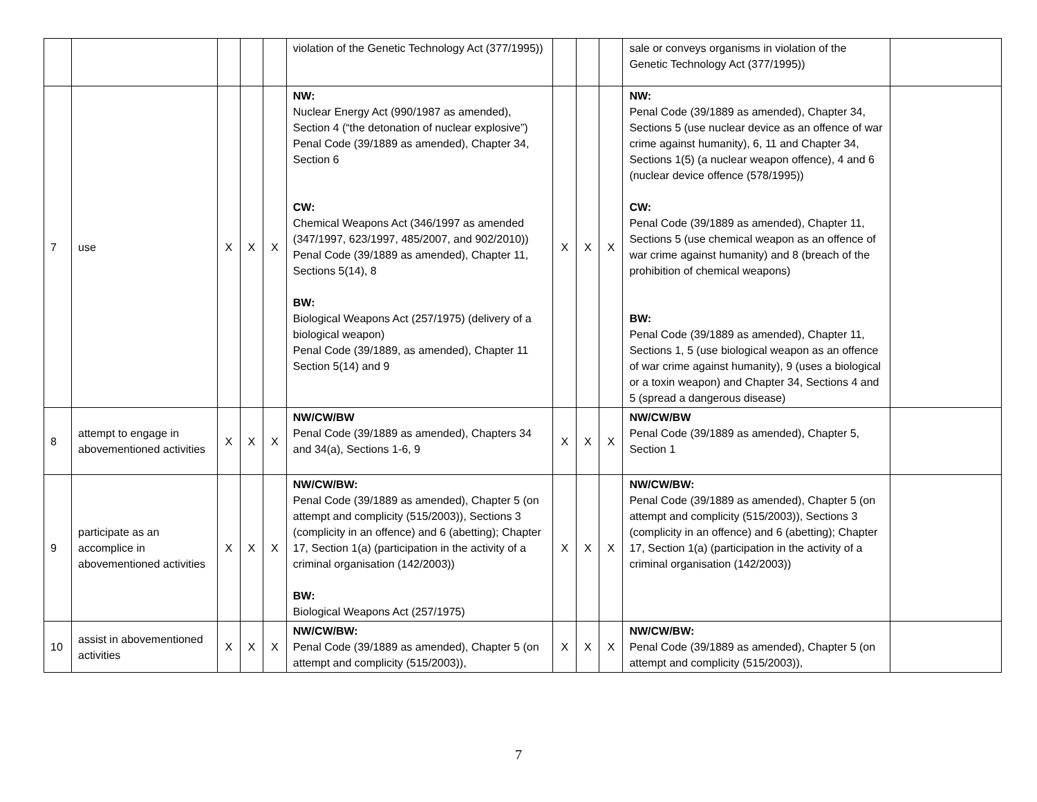| | | | | | violation of the Genetic Technology Act (377/1995)) | | | | sale or conveys organisms in violation of the Genetic Technology Act (377/1995)) | |
| 7 | use | X | X | X | NW: Nuclear Energy Act (990/1987 as amended), Section 4 (“the detonation of nuclear explosive”) Penal Code (39/1889 as amended), Chapter 34, Section 6 CW: Chemical Weapons Act (346/1997 as amended (347/1997, 623/1997, 485/2007, and 902/2010)) Penal Code (39/1889 as amended), Chapter 11, Sections 5(14), 8 BW: Biological Weapons Act (257/1975) (delivery of a biological weapon) Penal Code (39/1889, as amended), Chapter 11 Section 5(14) and 9 | X | X | X | NW: Penal Code (39/1889 as amended), Chapter 34, Sections 5 (use nuclear device as an offence of war crime against humanity), 6, 11 and Chapter 34, Sections 1(5) (a nuclear weapon offence), 4 and 6 (nuclear device offence (578/1995)) CW: Penal Code (39/1889 as amended), Chapter 11, Sections 5 (use chemical weapon as an offence of war crime against humanity) and 8 (breach of the prohibition of chemical weapons) BW: Penal Code (39/1889 as amended), Chapter 11, Sections 1, 5 (use biological weapon as an offence of war crime against humanity), 9 (uses a biological or a toxin weapon) and Chapter 34, Sections 4 and 5 (spread a dangerous disease) | |
| 8 | attempt to engage in abovementioned activities | X | X | X | NW/CW/BW Penal Code (39/1889 as amended), Chapters 34 and 34(a), Sections 1-6, 9 | X | X | X | NW/CW/BW Penal Code (39/1889 as amended), Chapter 5, Section 1 | |
| 9 | participate as an accomplice in abovementioned activities | X | X | X | NW/CW/BW: Penal Code (39/1889 as amended), Chapter 5 (on attempt and complicity (515/2003)), Sections 3 (complicity in an offence) and 6 (abetting); Chapter 17, Section 1(a) (participation in the activity of a criminal organisation (142/2003)) BW: Biological Weapons Act (257/1975) | X | X | X | NW/CW/BW: Penal Code (39/1889 as amended), Chapter 5 (on attempt and complicity (515/2003)), Sections 3 (complicity in an offence) and 6 (abetting); Chapter 17, Section 1(a) (participation in the activity of a criminal organisation (142/2003)) | |
| 10 | assist in abovementioned activities | X | X | X | NW/CW/BW: Penal Code (39/1889 as amended), Chapter 5 (on attempt and complicity (515/2003)), | X | X | X | NW/CW/BW: Penal Code (39/1889 as amended), Chapter 5 (on attempt and complicity (515/2003)), | |
7